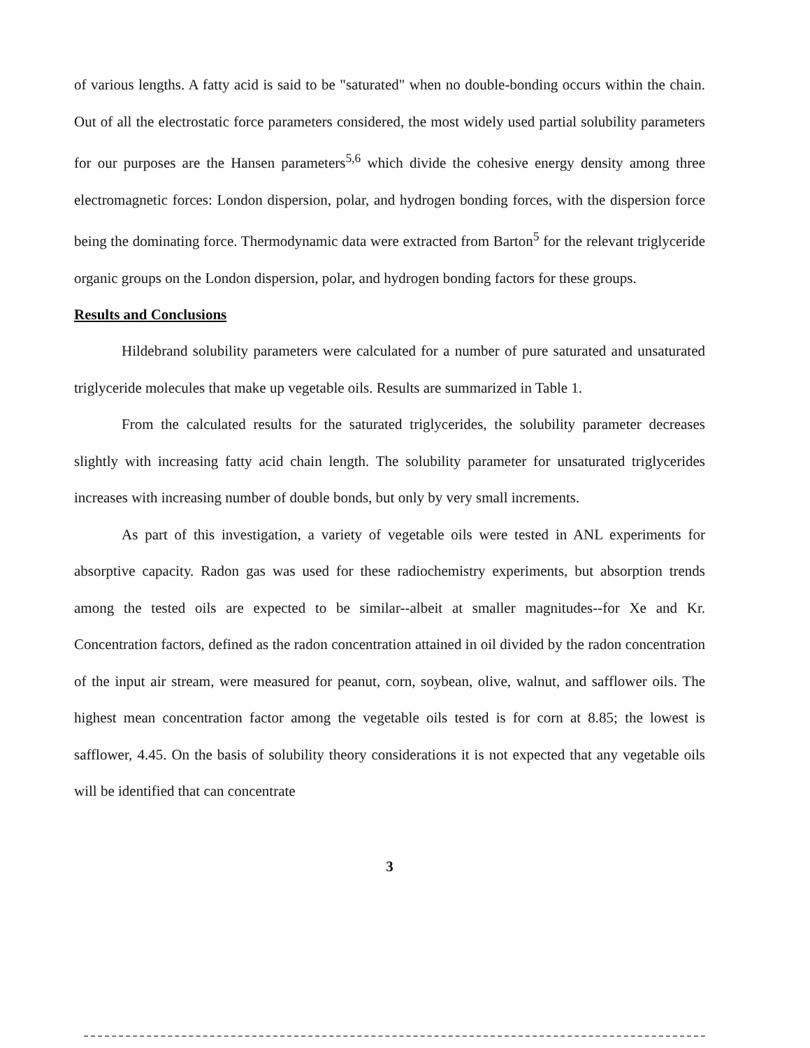of various lengths. A fatty acid is said to be "saturated" when no double-bonding occurs within the chain. Out of all the electrostatic force parameters considered, the most widely used partial solubility parameters for our purposes are the Hansen parameters<sup>5,6</sup> which divide the cohesive energy density among three electromagnetic forces: London dispersion, polar, and hydrogen bonding forces, with the dispersion force being the dominating force. Thermodynamic data were extracted from Barton<sup>5</sup> for the relevant triglyceride organic groups on the London dispersion, polar, and hydrogen bonding factors for these groups.
Results and Conclusions
Hildebrand solubility parameters were calculated for a number of pure saturated and unsaturated triglyceride molecules that make up vegetable oils. Results are summarized in Table 1.
From the calculated results for the saturated triglycerides, the solubility parameter decreases slightly with increasing fatty acid chain length. The solubility parameter for unsaturated triglycerides increases with increasing number of double bonds, but only by very small increments.
As part of this investigation, a variety of vegetable oils were tested in ANL experiments for absorptive capacity. Radon gas was used for these radiochemistry experiments, but absorption trends among the tested oils are expected to be similar--albeit at smaller magnitudes--for Xe and Kr. Concentration factors, defined as the radon concentration attained in oil divided by the radon concentration of the input air stream, were measured for peanut, corn, soybean, olive, walnut, and safflower oils. The highest mean concentration factor among the vegetable oils tested is for corn at 8.85; the lowest is safflower, 4.45. On the basis of solubility theory considerations it is not expected that any vegetable oils will be identified that can concentrate
3